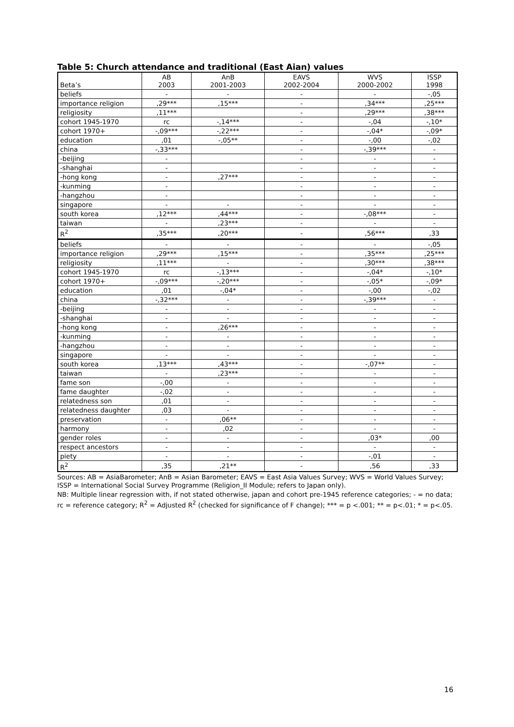Table 5: Church attendance and traditional (East Aian) values
| Beta’s | AB 2003 | AnB 2001-2003 | EAVS 2002-2004 | WVS 2000-2002 | ISSP 1998 |
| --- | --- | --- | --- | --- | --- |
| beliefs | - | - | - | - | -,05 |
| importance religion | ,29*** | ,15*** | - | ,34*** | ,25*** |
| religiosity | ,11*** | | - | ,29*** | ,38*** |
| cohort 1945-1970 | rc | -,14*** | - | -,04 | -,10* |
| cohort 1970+ | -,09*** | -,22*** | - | -,04* | -,09* |
| education | ,01 | -,05** | - | -,00 | -,02 |
| china | -,33*** | | - | -,39*** | - |
| -beijing | - | | - | - | - |
| -shanghai | - | | - | - | - |
| -hong kong | - | ,27*** | - | - | - |
| -kunming | - | | - | - | - |
| -hangzhou | - | | - | - | - |
| singapore | - | - | - | - | - |
| south korea | ,12*** | ,44*** | - | -,08*** | - |
| taiwan | - | ,23*** | - | - | - |
| R<sup>2</sup> | ,35*** | ,20*** | - | ,56*** | ,33 |
| beliefs | - | - | - | - | -,05 |
| importance religion | ,29*** | ,15*** | - | ,35*** | ,25*** |
| religiosity | ,11*** | - | - | ,30*** | ,38*** |
| cohort 1945-1970 | rc | -,13*** | - | -,04* | -,10* |
| cohort 1970+ | -,09*** | -,20*** | - | -,05* | -,09* |
| education | ,01 | -,04* | - | -,00 | -,02 |
| china | -,32*** | - | - | -,39*** | - |
| -beijing | - | - | - | - | - |
| -shanghai | - | - | - | - | - |
| -hong kong | - | ,26*** | - | - | - |
| -kunming | - | - | - | - | - |
| -hangzhou | - | - | - | - | - |
| singapore | - | - | - | - | - |
| south korea | ,13*** | ,43*** | - | -,07** | - |
| taiwan | - | ,23*** | - | - | - |
| fame son | -,00 | - | - | - | - |
| fame daughter | -,02 | - | - | - | - |
| relatedness son | ,01 | - | - | - | - |
| relatedness daughter | ,03 | - | - | - | - |
| preservation | - | ,06** | - | - | - |
| harmony | - | ,02 | - | - | - |
| gender roles | - | - | - | ,03* | ,00 |
| respect ancestors | - | - | - | - | - |
| piety | - | - | - | -,01 | - |
| R<sup>2</sup> | ,35 | ,21** | - | ,56 | ,33 |
Sources: AB = AsiaBarometer; AnB = Asian Barometer; EAVS = East Asia Values Survey; WVS = World Values Survey; ISSP = International Social Survey Programme (Religion_II Module; refers to Japan only).
NB: Multiple linear regression with, if not stated otherwise, japan and cohort pre-1945 reference categories; - = no data; rc = reference category; R<sup>2</sup> = Adjusted R<sup>2</sup> (checked for significance of F change); *** = p <.001; ** = p<.01; * = p<.05.
16